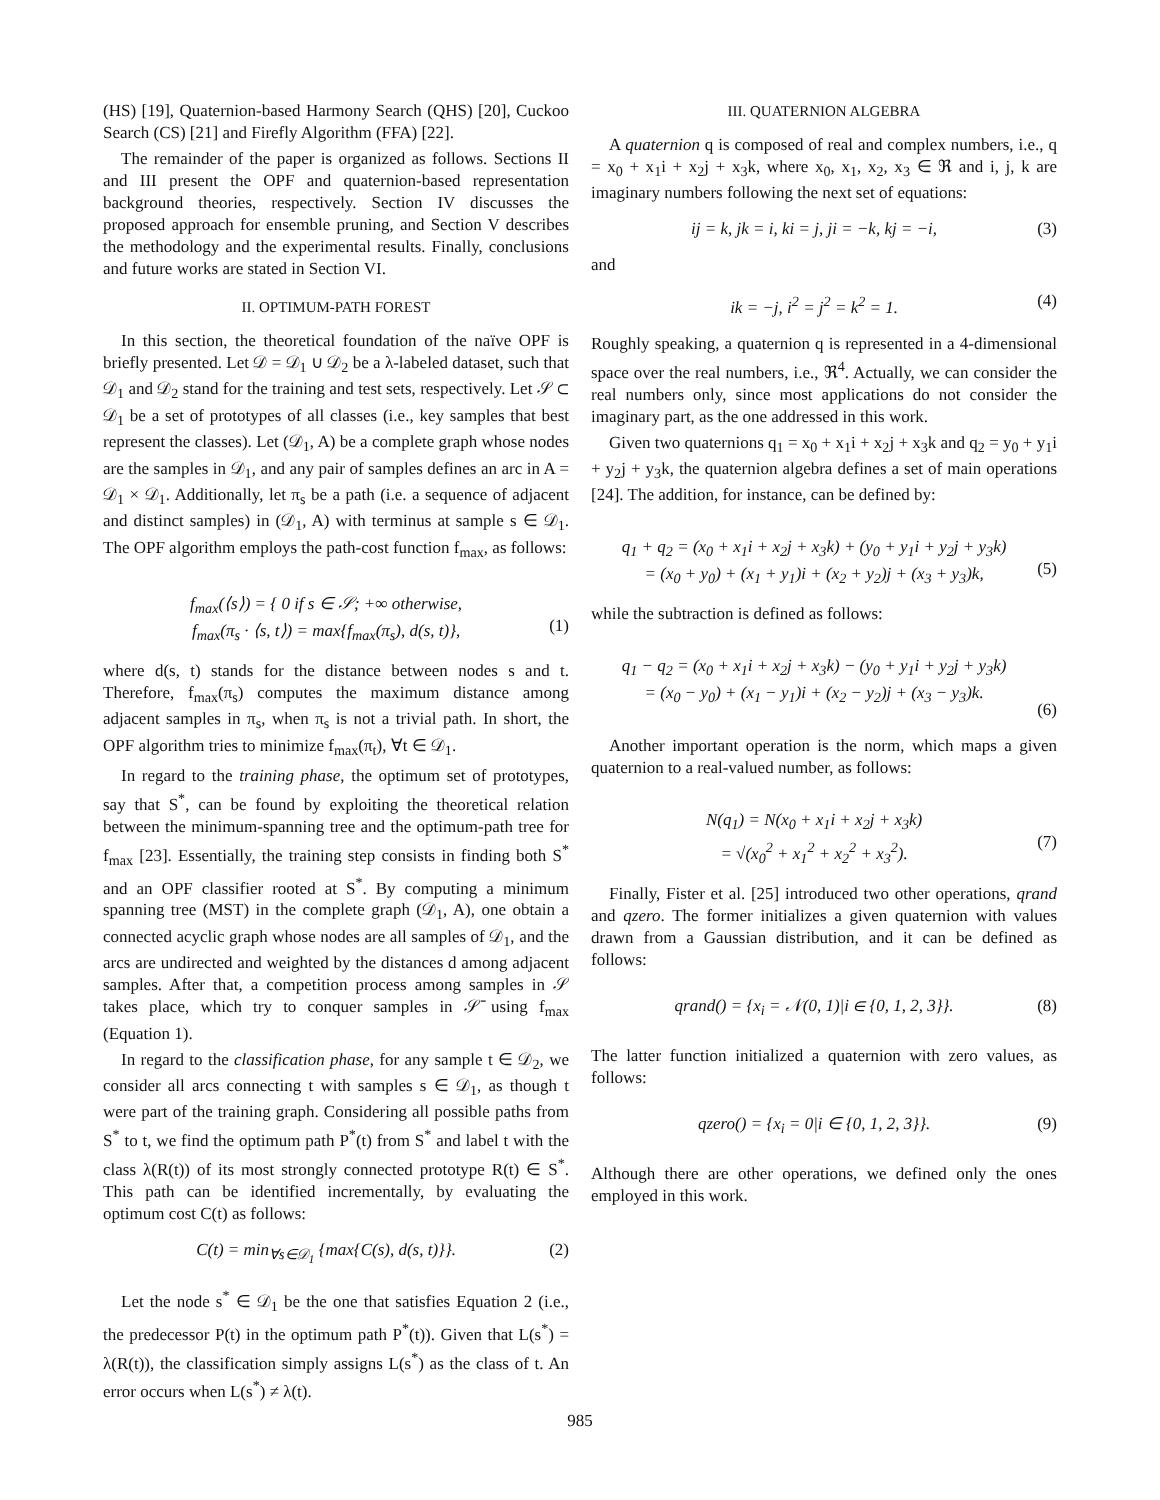(HS) [19], Quaternion-based Harmony Search (QHS) [20], Cuckoo Search (CS) [21] and Firefly Algorithm (FFA) [22].
The remainder of the paper is organized as follows. Sections II and III present the OPF and quaternion-based representation background theories, respectively. Section IV discusses the proposed approach for ensemble pruning, and Section V describes the methodology and the experimental results. Finally, conclusions and future works are stated in Section VI.
II. OPTIMUM-PATH FOREST
In this section, the theoretical foundation of the naïve OPF is briefly presented. Let 𝒟 = 𝒟<sub>1</sub> ∪ 𝒟<sub>2</sub> be a λ-labeled dataset, such that 𝒟<sub>1</sub> and 𝒟<sub>2</sub> stand for the training and test sets, respectively. Let 𝒮 ⊂ 𝒟<sub>1</sub> be a set of prototypes of all classes (i.e., key samples that best represent the classes). Let (𝒟<sub>1</sub>, A) be a complete graph whose nodes are the samples in 𝒟<sub>1</sub>, and any pair of samples defines an arc in A = 𝒟<sub>1</sub> × 𝒟<sub>1</sub>. Additionally, let π<sub>s</sub> be a path (i.e. a sequence of adjacent and distinct samples) in (𝒟<sub>1</sub>, A) with terminus at sample s ∈ 𝒟<sub>1</sub>. The OPF algorithm employs the path-cost function f<sub>max</sub>, as follows:
f<sub>max</sub>(⟨s⟩) = { 0 if s ∈ 𝒮; +∞ otherwise,
f<sub>max</sub>(π<sub>s</sub> · ⟨s, t⟩) = max{f<sub>max</sub>(π<sub>s</sub>), d(s, t)},
(1)
where d(s, t) stands for the distance between nodes s and t. Therefore, f<sub>max</sub>(π<sub>s</sub>) computes the maximum distance among adjacent samples in π<sub>s</sub>, when π<sub>s</sub> is not a trivial path. In short, the OPF algorithm tries to minimize f<sub>max</sub>(π<sub>t</sub>), ∀t ∈ 𝒟<sub>1</sub>.
In regard to the training phase, the optimum set of prototypes, say that S<sup>*</sup>, can be found by exploiting the theoretical relation between the minimum-spanning tree and the optimum-path tree for f<sub>max</sub> [23]. Essentially, the training step consists in finding both S<sup>*</sup> and an OPF classifier rooted at S<sup>*</sup>. By computing a minimum spanning tree (MST) in the complete graph (𝒟<sub>1</sub>, A), one obtain a connected acyclic graph whose nodes are all samples of 𝒟<sub>1</sub>, and the arcs are undirected and weighted by the distances d among adjacent samples. After that, a competition process among samples in 𝒮 takes place, which try to conquer samples in 𝒮̄ using f<sub>max</sub> (Equation 1).
In regard to the classification phase, for any sample t ∈ 𝒟<sub>2</sub>, we consider all arcs connecting t with samples s ∈ 𝒟<sub>1</sub>, as though t were part of the training graph. Considering all possible paths from S<sup>*</sup> to t, we find the optimum path P<sup>*</sup>(t) from S<sup>*</sup> and label t with the class λ(R(t)) of its most strongly connected prototype R(t) ∈ S<sup>*</sup>. This path can be identified incrementally, by evaluating the optimum cost C(t) as follows:
C(t) = min<sub>∀s∈𝒟<sub>1</sub></sub> {max{C(s), d(s, t)}}. (2)
Let the node s<sup>*</sup> ∈ 𝒟<sub>1</sub> be the one that satisfies Equation 2 (i.e., the predecessor P(t) in the optimum path P<sup>*</sup>(t)). Given that L(s<sup>*</sup>) = λ(R(t)), the classification simply assigns L(s<sup>*</sup>) as the class of t. An error occurs when L(s<sup>*</sup>) ≠ λ(t).
III. QUATERNION ALGEBRA
A quaternion q is composed of real and complex numbers, i.e., q = x<sub>0</sub> + x<sub>1</sub>i + x<sub>2</sub>j + x<sub>3</sub>k, where x<sub>0</sub>, x<sub>1</sub>, x<sub>2</sub>, x<sub>3</sub> ∈ ℜ and i, j, k are imaginary numbers following the next set of equations:
ij = k, jk = i, ki = j, ji = −k, kj = −i, (3)
and
ik = −j, i<sup>2</sup> = j<sup>2</sup> = k<sup>2</sup> = 1. (4)
Roughly speaking, a quaternion q is represented in a 4-dimensional space over the real numbers, i.e., ℜ<sup>4</sup>. Actually, we can consider the real numbers only, since most applications do not consider the imaginary part, as the one addressed in this work.
Given two quaternions q<sub>1</sub> = x<sub>0</sub> + x<sub>1</sub>i + x<sub>2</sub>j + x<sub>3</sub>k and q<sub>2</sub> = y<sub>0</sub> + y<sub>1</sub>i + y<sub>2</sub>j + y<sub>3</sub>k, the quaternion algebra defines a set of main operations [24]. The addition, for instance, can be defined by:
q<sub>1</sub> + q<sub>2</sub> = (x<sub>0</sub> + x<sub>1</sub>i + x<sub>2</sub>j + x<sub>3</sub>k) + (y<sub>0</sub> + y<sub>1</sub>i + y<sub>2</sub>j + y<sub>3</sub>k)
= (x<sub>0</sub> + y<sub>0</sub>) + (x<sub>1</sub> + y<sub>1</sub>)i + (x<sub>2</sub> + y<sub>2</sub>)j + (x<sub>3</sub> + y<sub>3</sub>)k,
(5)
while the subtraction is defined as follows:
q<sub>1</sub> − q<sub>2</sub> = (x<sub>0</sub> + x<sub>1</sub>i + x<sub>2</sub>j + x<sub>3</sub>k) − (y<sub>0</sub> + y<sub>1</sub>i + y<sub>2</sub>j + y<sub>3</sub>k)
= (x<sub>0</sub> − y<sub>0</sub>) + (x<sub>1</sub> − y<sub>1</sub>)i + (x<sub>2</sub> − y<sub>2</sub>)j + (x<sub>3</sub> − y<sub>3</sub>)k.
(6)
Another important operation is the norm, which maps a given quaternion to a real-valued number, as follows:
N(q<sub>1</sub>) = N(x<sub>0</sub> + x<sub>1</sub>i + x<sub>2</sub>j + x<sub>3</sub>k)
= √(x<sub>0</sub><sup>2</sup> + x<sub>1</sub><sup>2</sup> + x<sub>2</sub><sup>2</sup> + x<sub>3</sub><sup>2</sup>).
(7)
Finally, Fister et al. [25] introduced two other operations, qrand and qzero. The former initializes a given quaternion with values drawn from a Gaussian distribution, and it can be defined as follows:
qrand() = {x<sub>i</sub> = 𝒩(0, 1)|i ∈ {0, 1, 2, 3}}. (8)
The latter function initialized a quaternion with zero values, as follows:
qzero() = {x<sub>i</sub> = 0|i ∈ {0, 1, 2, 3}}. (9)
Although there are other operations, we defined only the ones employed in this work.
985